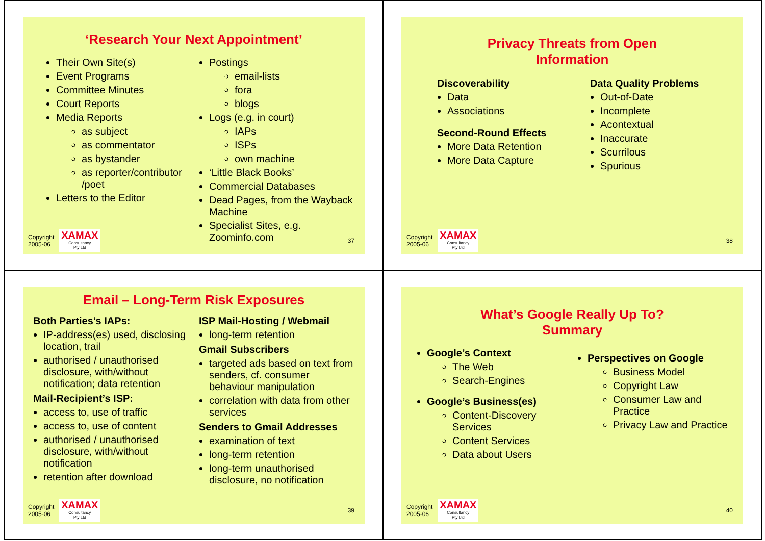‘Research Your Next Appointment’
Their Own Site(s)
Event Programs
Committee Minutes
Court Reports
Media Reports
as subject
as commentator
as bystander
as reporter/contributor /poet
Letters to the Editor
Postings
email-lists
fora
blogs
Logs (e.g. in court)
IAPs
ISPs
own machine
‘Little Black Books’
Commercial Databases
Dead Pages, from the Wayback Machine
Specialist Sites, e.g. Zoominfo.com
Copyright
2005-06
XAMAX
Consultancy
Pty Ltd
37
Privacy Threats from Open
Information
Discoverability
Data
Associations
Second-Round Effects
More Data Retention
More Data Capture
Data Quality Problems
Out-of-Date
Incomplete
Acontextual
Inaccurate
Scurrilous
Spurious
Copyright
2005-06
XAMAX
Consultancy
Pty Ltd
38
Email – Long-Term Risk Exposures
Both Parties’s IAPs:
IP-address(es) used, disclosing location, trail
authorised / unauthorised disclosure, with/without notification; data retention
Mail-Recipient’s ISP:
access to, use of traffic
access to, use of content
authorised / unauthorised disclosure, with/without notification
retention after download
ISP Mail-Hosting / Webmail
long-term retention
Gmail Subscribers
targeted ads based on text from senders, cf. consumer behaviour manipulation
correlation with data from other services
Senders to Gmail Addresses
examination of text
long-term retention
long-term unauthorised disclosure, no notification
Copyright
2005-06
XAMAX
Consultancy
Pty Ltd
39
What’s Google Really Up To?
Summary
Google’s Context
The Web
Search-Engines
Google’s Business(es)
Content-Discovery Services
Content Services
Data about Users
Perspectives on Google
Business Model
Copyright Law
Consumer Law and Practice
Privacy Law and Practice
Copyright
2005-06
XAMAX
Consultancy
Pty Ltd
40